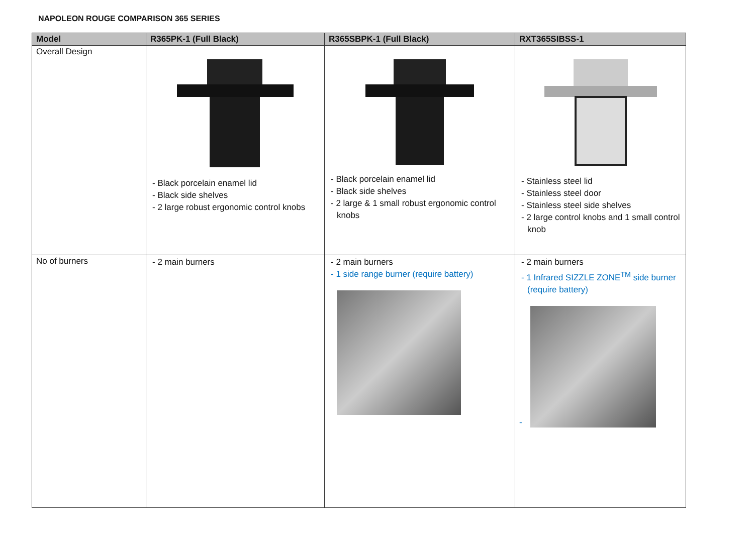NAPOLEON ROUGE COMPARISON 365 SERIES
| Model | R365PK-1 (Full Black) | R365SBPK-1 (Full Black) | RXT365SIBSS-1 |
| --- | --- | --- | --- |
| Overall Design | - Black porcelain enamel lid - Black side shelves - 2 large robust ergonomic control knobs | - Black porcelain enamel lid - Black side shelves - 2 large & 1 small robust ergonomic control knobs | - Stainless steel lid - Stainless steel door - Stainless steel side shelves - 2 large control knobs and 1 small control knob |
| No of burners | - 2 main burners | - 2 main burners - 1 side range burner (require battery) | - 2 main burners - 1 Infrared SIZZLE ZONE<sup>TM</sup> side burner (require battery) - |